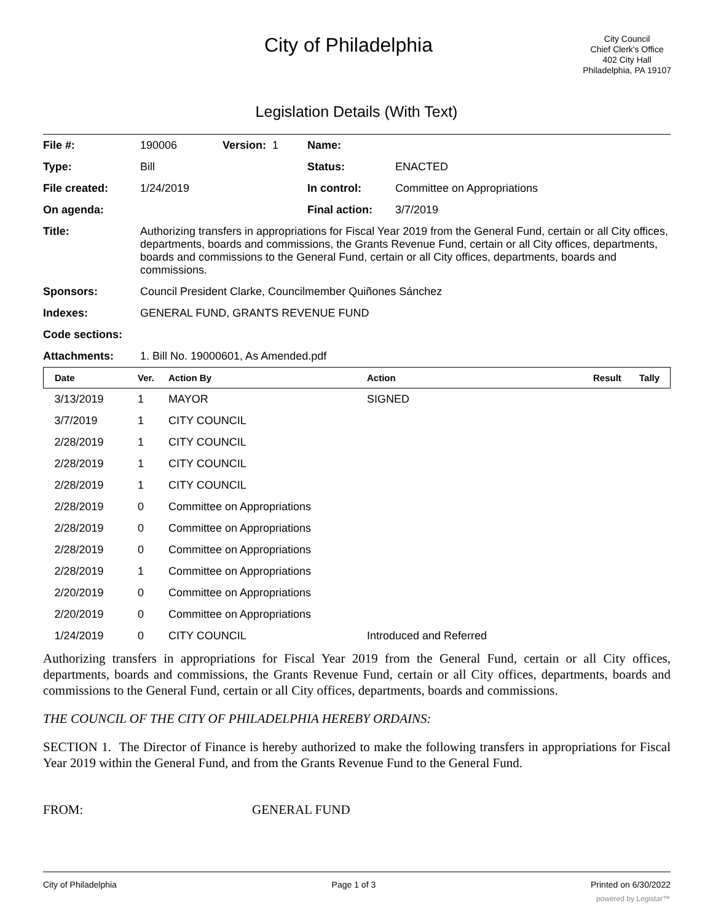City of Philadelphia
City Council
Chief Clerk's Office
402 City Hall
Philadelphia, PA 19107
Legislation Details (With Text)
| File #: | 190006 | Version: 1 | Name: | |
| Type: | Bill | | Status: | ENACTED |
| File created: | 1/24/2019 | | In control: | Committee on Appropriations |
| On agenda: | | | Final action: | 3/7/2019 |
| Title: | Authorizing transfers in appropriations for Fiscal Year 2019 from the General Fund, certain or all City offices, departments, boards and commissions, the Grants Revenue Fund, certain or all City offices, departments, boards and commissions to the General Fund, certain or all City offices, departments, boards and commissions. | | | |
| Sponsors: | Council President Clarke, Councilmember Quiñones Sánchez | | | |
| Indexes: | GENERAL FUND, GRANTS REVENUE FUND | | | |
| Code sections: | | | | |
| Attachments: | 1. Bill No. 19000601, As Amended.pdf | | | |
| Date | Ver. | Action By | Action | Result | Tally |
| --- | --- | --- | --- | --- | --- |
| 3/13/2019 | 1 | MAYOR | SIGNED | | |
| 3/7/2019 | 1 | CITY COUNCIL | | | |
| 2/28/2019 | 1 | CITY COUNCIL | | | |
| 2/28/2019 | 1 | CITY COUNCIL | | | |
| 2/28/2019 | 1 | CITY COUNCIL | | | |
| 2/28/2019 | 0 | Committee on Appropriations | | | |
| 2/28/2019 | 0 | Committee on Appropriations | | | |
| 2/28/2019 | 0 | Committee on Appropriations | | | |
| 2/28/2019 | 1 | Committee on Appropriations | | | |
| 2/20/2019 | 0 | Committee on Appropriations | | | |
| 2/20/2019 | 0 | Committee on Appropriations | | | |
| 1/24/2019 | 0 | CITY COUNCIL | Introduced and Referred | | |
Authorizing transfers in appropriations for Fiscal Year 2019 from the General Fund, certain or all City offices, departments, boards and commissions, the Grants Revenue Fund, certain or all City offices, departments, boards and commissions to the General Fund, certain or all City offices, departments, boards and commissions.
THE COUNCIL OF THE CITY OF PHILADELPHIA HEREBY ORDAINS:
SECTION 1. The Director of Finance is hereby authorized to make the following transfers in appropriations for Fiscal Year 2019 within the General Fund, and from the Grants Revenue Fund to the General Fund.
FROM: GENERAL FUND
City of Philadelphia Page 1 of 3 Printed on 6/30/2022
powered by Legistar™